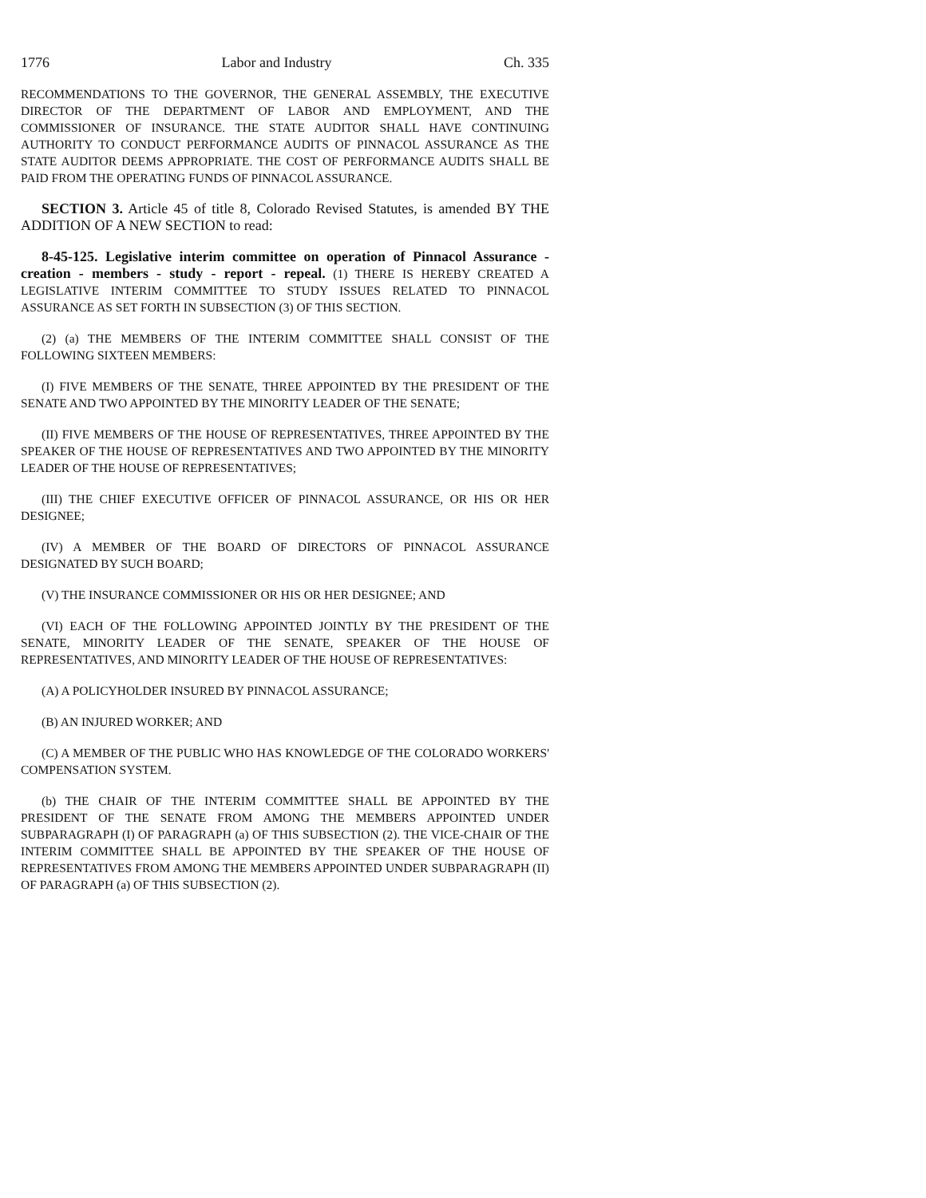1776 Labor and Industry Ch. 335
RECOMMENDATIONS TO THE GOVERNOR, THE GENERAL ASSEMBLY, THE EXECUTIVE DIRECTOR OF THE DEPARTMENT OF LABOR AND EMPLOYMENT, AND THE COMMISSIONER OF INSURANCE. THE STATE AUDITOR SHALL HAVE CONTINUING AUTHORITY TO CONDUCT PERFORMANCE AUDITS OF PINNACOL ASSURANCE AS THE STATE AUDITOR DEEMS APPROPRIATE. THE COST OF PERFORMANCE AUDITS SHALL BE PAID FROM THE OPERATING FUNDS OF PINNACOL ASSURANCE.
SECTION 3. Article 45 of title 8, Colorado Revised Statutes, is amended BY THE ADDITION OF A NEW SECTION to read:
8-45-125. Legislative interim committee on operation of Pinnacol Assurance - creation - members - study - report - repeal. (1) THERE IS HEREBY CREATED A LEGISLATIVE INTERIM COMMITTEE TO STUDY ISSUES RELATED TO PINNACOL ASSURANCE AS SET FORTH IN SUBSECTION (3) OF THIS SECTION.
(2) (a) THE MEMBERS OF THE INTERIM COMMITTEE SHALL CONSIST OF THE FOLLOWING SIXTEEN MEMBERS:
(I) FIVE MEMBERS OF THE SENATE, THREE APPOINTED BY THE PRESIDENT OF THE SENATE AND TWO APPOINTED BY THE MINORITY LEADER OF THE SENATE;
(II) FIVE MEMBERS OF THE HOUSE OF REPRESENTATIVES, THREE APPOINTED BY THE SPEAKER OF THE HOUSE OF REPRESENTATIVES AND TWO APPOINTED BY THE MINORITY LEADER OF THE HOUSE OF REPRESENTATIVES;
(III) THE CHIEF EXECUTIVE OFFICER OF PINNACOL ASSURANCE, OR HIS OR HER DESIGNEE;
(IV) A MEMBER OF THE BOARD OF DIRECTORS OF PINNACOL ASSURANCE DESIGNATED BY SUCH BOARD;
(V) THE INSURANCE COMMISSIONER OR HIS OR HER DESIGNEE; AND
(VI) EACH OF THE FOLLOWING APPOINTED JOINTLY BY THE PRESIDENT OF THE SENATE, MINORITY LEADER OF THE SENATE, SPEAKER OF THE HOUSE OF REPRESENTATIVES, AND MINORITY LEADER OF THE HOUSE OF REPRESENTATIVES:
(A) A POLICYHOLDER INSURED BY PINNACOL ASSURANCE;
(B) AN INJURED WORKER; AND
(C) A MEMBER OF THE PUBLIC WHO HAS KNOWLEDGE OF THE COLORADO WORKERS' COMPENSATION SYSTEM.
(b) THE CHAIR OF THE INTERIM COMMITTEE SHALL BE APPOINTED BY THE PRESIDENT OF THE SENATE FROM AMONG THE MEMBERS APPOINTED UNDER SUBPARAGRAPH (I) OF PARAGRAPH (a) OF THIS SUBSECTION (2). THE VICE-CHAIR OF THE INTERIM COMMITTEE SHALL BE APPOINTED BY THE SPEAKER OF THE HOUSE OF REPRESENTATIVES FROM AMONG THE MEMBERS APPOINTED UNDER SUBPARAGRAPH (II) OF PARAGRAPH (a) OF THIS SUBSECTION (2).